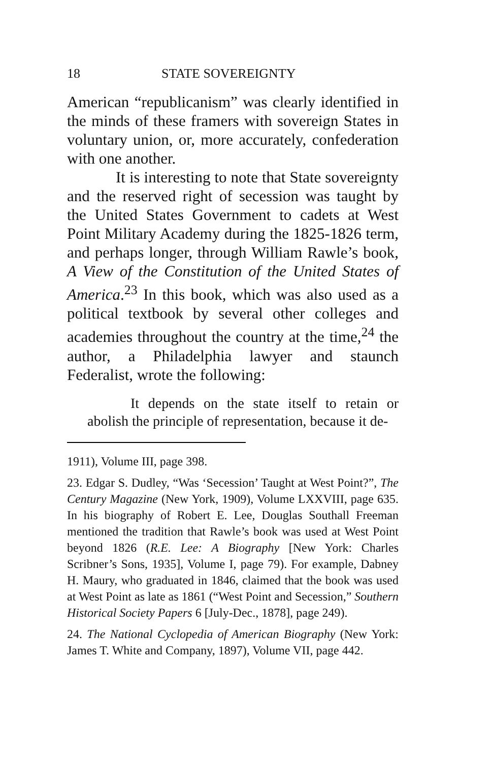18 STATE SOVEREIGNTY
American “republicanism” was clearly identified in the minds of these framers with sovereign States in voluntary union, or, more accurately, confederation with one another.
It is interesting to note that State sovereignty and the reserved right of secession was taught by the United States Government to cadets at West Point Military Academy during the 1825-1826 term, and perhaps longer, through William Rawle’s book, A View of the Constitution of the United States of America.<sup>23</sup> In this book, which was also used as a political textbook by several other colleges and academies throughout the country at the time,<sup>24</sup> the author, a Philadelphia lawyer and staunch Federalist, wrote the following:
It depends on the state itself to retain or abolish the principle of representation, because it de-
1911), Volume III, page 398.
23. Edgar S. Dudley, “Was ‘Secession’ Taught at West Point?”, The Century Magazine (New York, 1909), Volume LXXVIII, page 635. In his biography of Robert E. Lee, Douglas Southall Freeman mentioned the tradition that Rawle’s book was used at West Point beyond 1826 (R.E. Lee: A Biography [New York: Charles Scribner’s Sons, 1935], Volume I, page 79). For example, Dabney H. Maury, who graduated in 1846, claimed that the book was used at West Point as late as 1861 (“West Point and Secession,” Southern Historical Society Papers 6 [July-Dec., 1878], page 249).
24. The National Cyclopedia of American Biography (New York: James T. White and Company, 1897), Volume VII, page 442.